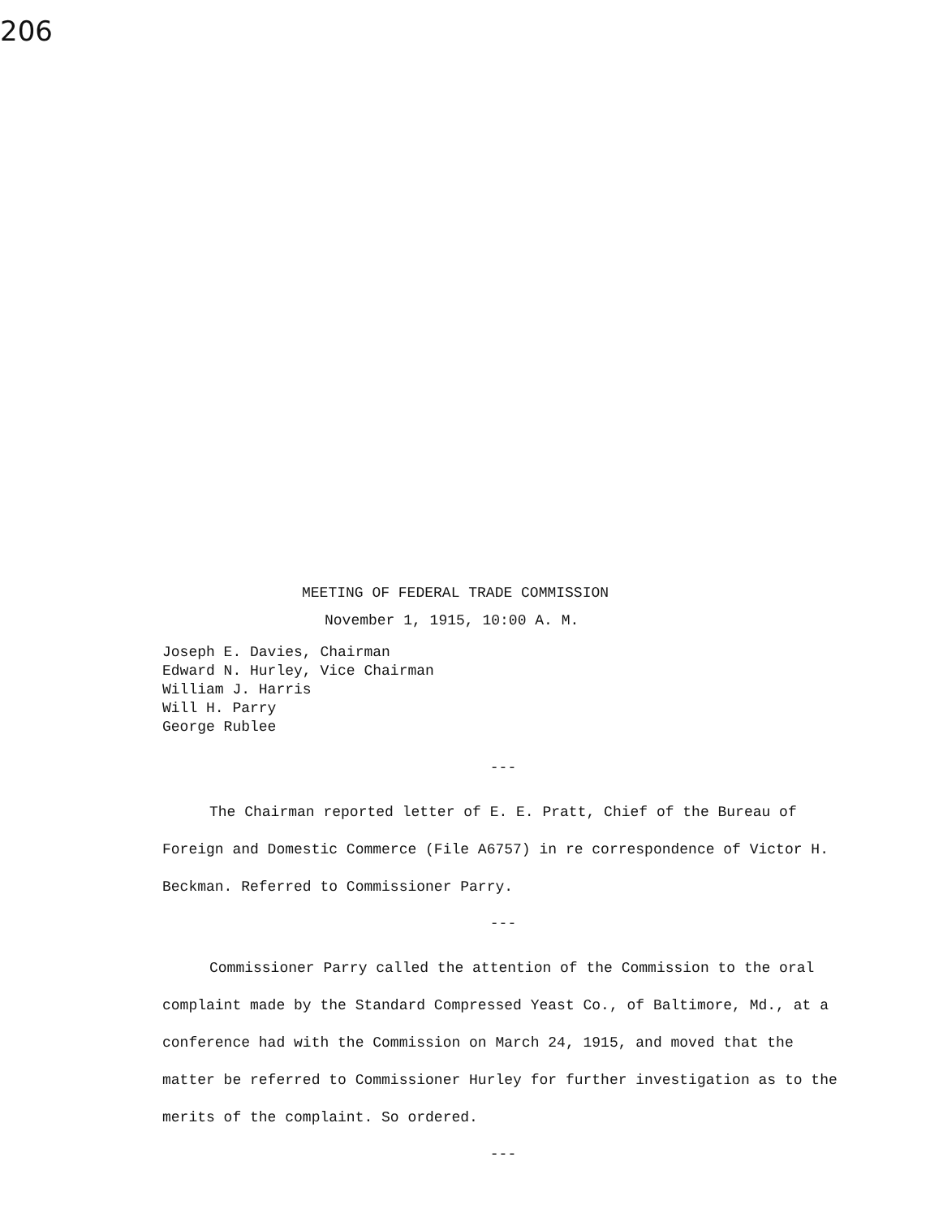206
MEETING OF FEDERAL TRADE COMMISSION
November 1, 1915, 10:00 A. M.
Joseph E. Davies, Chairman
Edward N. Hurley, Vice Chairman
William J. Harris
Will H. Parry
George Rublee
---
The Chairman reported letter of E. E. Pratt, Chief of the Bureau of Foreign and Domestic Commerce (File A6757) in re correspondence of Victor H. Beckman. Referred to Commissioner Parry.
---
Commissioner Parry called the attention of the Commission to the oral complaint made by the Standard Compressed Yeast Co., of Baltimore, Md., at a conference had with the Commission on March 24, 1915, and moved that the matter be referred to Commissioner Hurley for further investigation as to the merits of the complaint. So ordered.
---